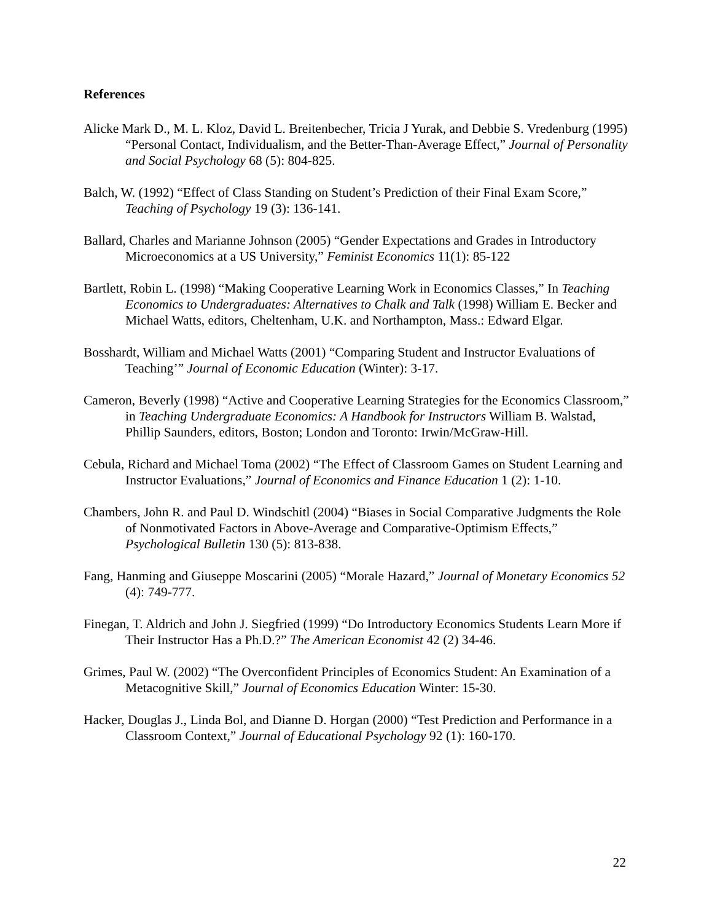References
Alicke Mark D., M. L. Kloz, David L. Breitenbecher, Tricia J Yurak, and Debbie S. Vredenburg (1995) “Personal Contact, Individualism, and the Better-Than-Average Effect,” Journal of Personality and Social Psychology 68 (5): 804-825.
Balch, W. (1992) “Effect of Class Standing on Student’s Prediction of their Final Exam Score,” Teaching of Psychology 19 (3): 136-141.
Ballard, Charles and Marianne Johnson (2005) “Gender Expectations and Grades in Introductory Microeconomics at a US University,” Feminist Economics 11(1): 85-122
Bartlett, Robin L. (1998) “Making Cooperative Learning Work in Economics Classes,” In Teaching Economics to Undergraduates: Alternatives to Chalk and Talk (1998) William E. Becker and Michael Watts, editors, Cheltenham, U.K. and Northampton, Mass.: Edward Elgar.
Bosshardt, William and Michael Watts (2001) “Comparing Student and Instructor Evaluations of Teaching’” Journal of Economic Education (Winter): 3-17.
Cameron, Beverly (1998) “Active and Cooperative Learning Strategies for the Economics Classroom,” in Teaching Undergraduate Economics: A Handbook for Instructors William B. Walstad, Phillip Saunders, editors, Boston; London and Toronto: Irwin/McGraw-Hill.
Cebula, Richard and Michael Toma (2002) “The Effect of Classroom Games on Student Learning and Instructor Evaluations,” Journal of Economics and Finance Education 1 (2): 1-10.
Chambers, John R. and Paul D. Windschitl (2004) “Biases in Social Comparative Judgments the Role of Nonmotivated Factors in Above-Average and Comparative-Optimism Effects,” Psychological Bulletin 130 (5): 813-838.
Fang, Hanming and Giuseppe Moscarini (2005) “Morale Hazard,” Journal of Monetary Economics 52 (4): 749-777.
Finegan, T. Aldrich and John J. Siegfried (1999) “Do Introductory Economics Students Learn More if Their Instructor Has a Ph.D.?” The American Economist 42 (2) 34-46.
Grimes, Paul W. (2002) “The Overconfident Principles of Economics Student: An Examination of a Metacognitive Skill,” Journal of Economics Education Winter: 15-30.
Hacker, Douglas J., Linda Bol, and Dianne D. Horgan (2000) “Test Prediction and Performance in a Classroom Context,” Journal of Educational Psychology 92 (1): 160-170.
22